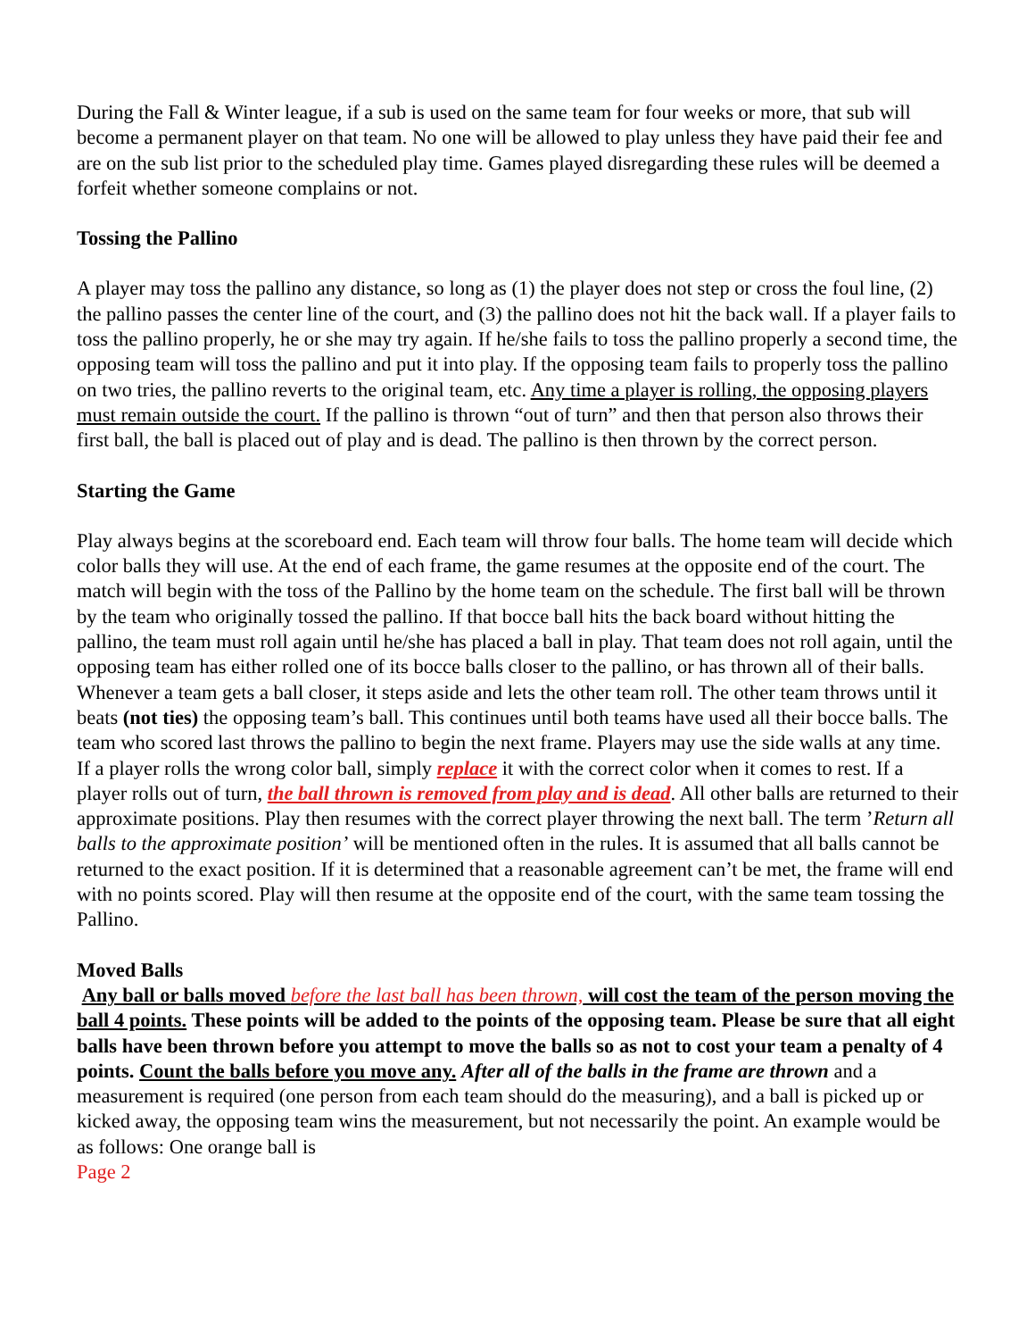During the Fall & Winter league, if a sub is used on the same team for four weeks or more, that sub will become a permanent player on that team. No one will be allowed to play unless they have paid their fee and are on the sub list prior to the scheduled play time. Games played disregarding these rules will be deemed a forfeit whether someone complains or not.
Tossing the Pallino
A player may toss the pallino any distance, so long as (1) the player does not step or cross the foul line, (2) the pallino passes the center line of the court, and (3) the pallino does not hit the back wall. If a player fails to toss the pallino properly, he or she may try again. If he/she fails to toss the pallino properly a second time, the opposing team will toss the pallino and put it into play. If the opposing team fails to properly toss the pallino on two tries, the pallino reverts to the original team, etc. Any time a player is rolling, the opposing players must remain outside the court. If the pallino is thrown “out of turn” and then that person also throws their first ball, the ball is placed out of play and is dead. The pallino is then thrown by the correct person.
Starting the Game
Play always begins at the scoreboard end. Each team will throw four balls. The home team will decide which color balls they will use. At the end of each frame, the game resumes at the opposite end of the court. The match will begin with the toss of the Pallino by the home team on the schedule. The first ball will be thrown by the team who originally tossed the pallino. If that bocce ball hits the back board without hitting the pallino, the team must roll again until he/she has placed a ball in play. That team does not roll again, until the opposing team has either rolled one of its bocce balls closer to the pallino, or has thrown all of their balls. Whenever a team gets a ball closer, it steps aside and lets the other team roll. The other team throws until it beats (not ties) the opposing team’s ball. This continues until both teams have used all their bocce balls. The team who scored last throws the pallino to begin the next frame. Players may use the side walls at any time. If a player rolls the wrong color ball, simply replace it with the correct color when it comes to rest. If a player rolls out of turn, the ball thrown is removed from play and is dead. All other balls are returned to their approximate positions. Play then resumes with the correct player throwing the next ball. The term ’Return all balls to the approximate position’ will be mentioned often in the rules. It is assumed that all balls cannot be returned to the exact position. If it is determined that a reasonable agreement can’t be met, the frame will end with no points scored. Play will then resume at the opposite end of the court, with the same team tossing the Pallino.
Moved Balls
Any ball or balls moved before the last ball has been thrown, will cost the team of the person moving the ball 4 points. These points will be added to the points of the opposing team. Please be sure that all eight balls have been thrown before you attempt to move the balls so as not to cost your team a penalty of 4 points. Count the balls before you move any. After all of the balls in the frame are thrown and a measurement is required (one person from each team should do the measuring), and a ball is picked up or kicked away, the opposing team wins the measurement, but not necessarily the point. An example would be as follows: One orange ball is
Page 2